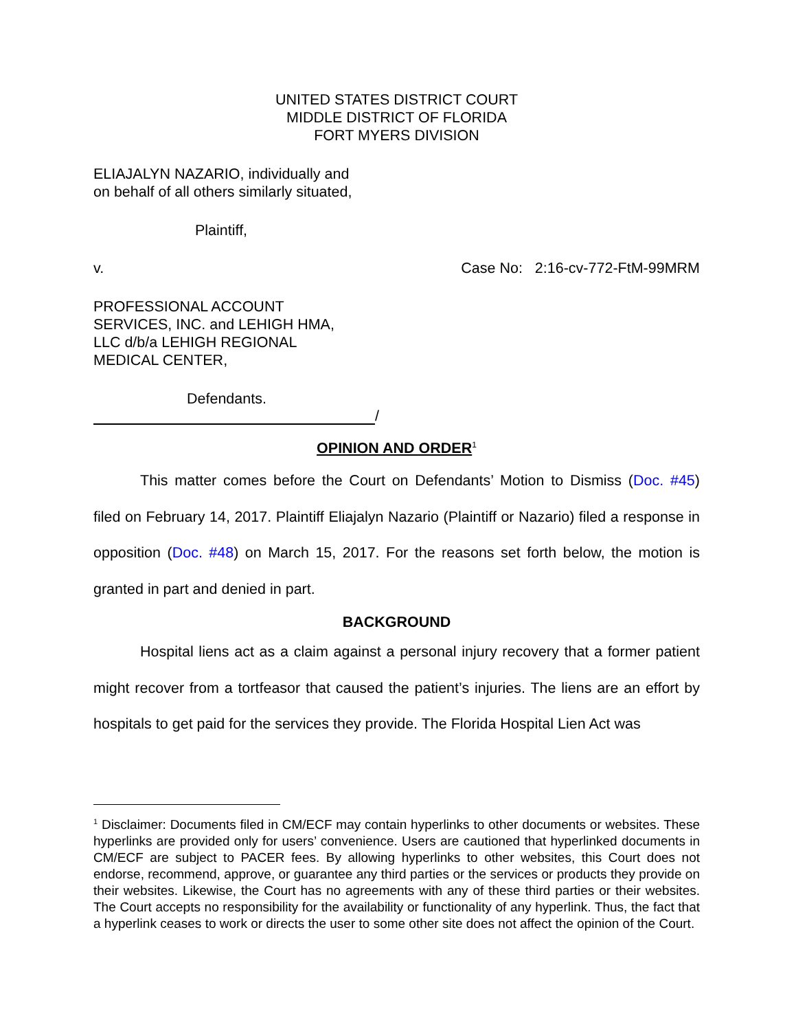UNITED STATES DISTRICT COURT
MIDDLE DISTRICT OF FLORIDA
FORT MYERS DIVISION
ELIAJALYN NAZARIO, individually and
on behalf of all others similarly situated,
Plaintiff,
v. Case No: 2:16-cv-772-FtM-99MRM
PROFESSIONAL ACCOUNT
SERVICES, INC. and LEHIGH HMA,
LLC d/b/a LEHIGH REGIONAL
MEDICAL CENTER,
Defendants.
/
OPINION AND ORDER<sup>1</sup>
This matter comes before the Court on Defendants’ Motion to Dismiss (Doc. #45) filed on February 14, 2017. Plaintiff Eliajalyn Nazario (Plaintiff or Nazario) filed a response in opposition (Doc. #48) on March 15, 2017. For the reasons set forth below, the motion is granted in part and denied in part.
BACKGROUND
Hospital liens act as a claim against a personal injury recovery that a former patient might recover from a tortfeasor that caused the patient’s injuries. The liens are an effort by hospitals to get paid for the services they provide. The Florida Hospital Lien Act was
<sup>1</sup> Disclaimer: Documents filed in CM/ECF may contain hyperlinks to other documents or websites. These hyperlinks are provided only for users’ convenience. Users are cautioned that hyperlinked documents in CM/ECF are subject to PACER fees. By allowing hyperlinks to other websites, this Court does not endorse, recommend, approve, or guarantee any third parties or the services or products they provide on their websites. Likewise, the Court has no agreements with any of these third parties or their websites. The Court accepts no responsibility for the availability or functionality of any hyperlink. Thus, the fact that a hyperlink ceases to work or directs the user to some other site does not affect the opinion of the Court.